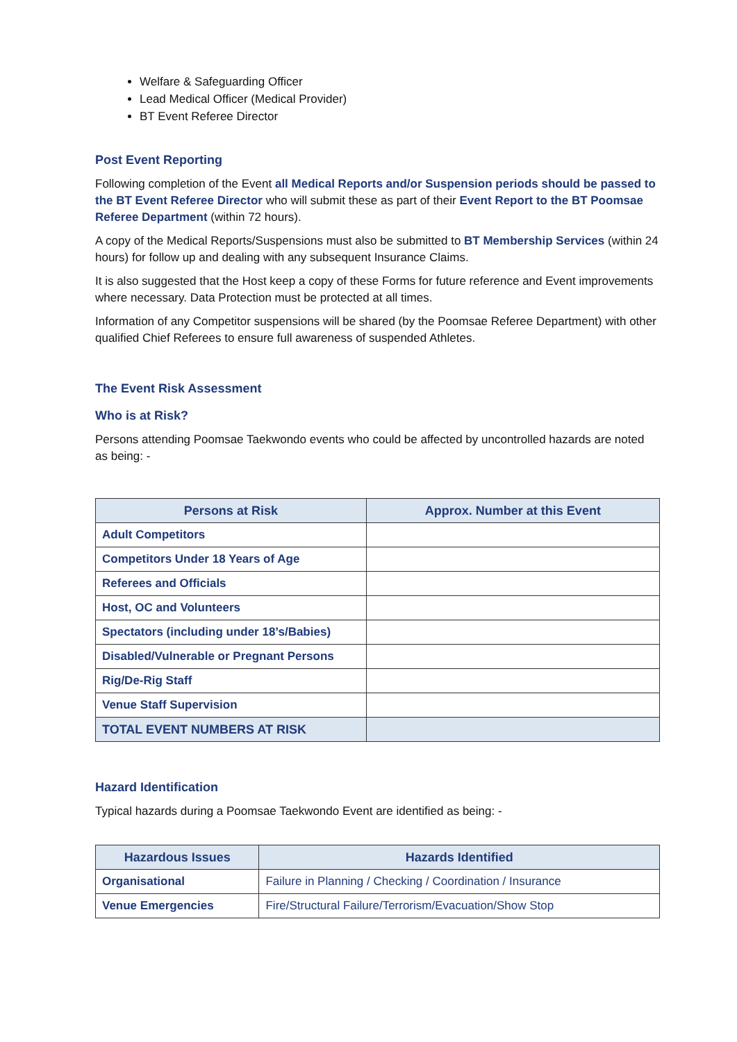Welfare & Safeguarding Officer
Lead Medical Officer (Medical Provider)
BT Event Referee Director
Post Event Reporting
Following completion of the Event all Medical Reports and/or Suspension periods should be passed to the BT Event Referee Director who will submit these as part of their Event Report to the BT Poomsae Referee Department (within 72 hours).
A copy of the Medical Reports/Suspensions must also be submitted to BT Membership Services (within 24 hours) for follow up and dealing with any subsequent Insurance Claims.
It is also suggested that the Host keep a copy of these Forms for future reference and Event improvements where necessary. Data Protection must be protected at all times.
Information of any Competitor suspensions will be shared (by the Poomsae Referee Department) with other qualified Chief Referees to ensure full awareness of suspended Athletes.
The Event Risk Assessment
Who is at Risk?
Persons attending Poomsae Taekwondo events who could be affected by uncontrolled hazards are noted as being: -
| Persons at Risk | Approx. Number at this Event |
| --- | --- |
| Adult Competitors | |
| Competitors Under 18 Years of Age | |
| Referees and Officials | |
| Host, OC and Volunteers | |
| Spectators (including under 18’s/Babies) | |
| Disabled/Vulnerable or Pregnant Persons | |
| Rig/De-Rig Staff | |
| Venue Staff Supervision | |
| TOTAL EVENT NUMBERS AT RISK | |
Hazard Identification
Typical hazards during a Poomsae Taekwondo Event are identified as being: -
| Hazardous Issues | Hazards Identified |
| --- | --- |
| Organisational | Failure in Planning / Checking / Coordination / Insurance |
| Venue Emergencies | Fire/Structural Failure/Terrorism/Evacuation/Show Stop |